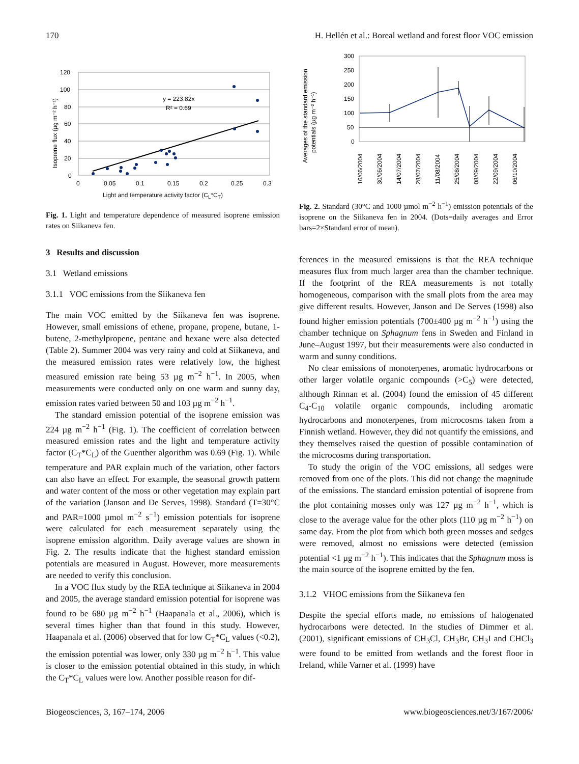170 H. Hellén et al.: Boreal wetland and forest floor VOC emission
y = 223.82x
R² = 0.69
120
100
80
60
40
20
0
0
0.05
0.1
0.15
0.2
0.25
0.3
Isoprene flux (µg m⁻² h⁻¹)
Light and temperature activity factor (C<sub>L</sub>*C<sub>T</sub>)
Fig. 1. Light and temperature dependence of measured isoprene emission rates on Siikaneva fen.
3 Results and discussion
3.1 Wetland emissions
3.1.1 VOC emissions from the Siikaneva fen
The main VOC emitted by the Siikaneva fen was isoprene. However, small emissions of ethene, propane, propene, butane, 1-butene, 2-methylpropene, pentane and hexane were also detected (Table 2). Summer 2004 was very rainy and cold at Siikaneva, and the measured emission rates were relatively low, the highest measured emission rate being 53 µg m<sup>−2</sup> h<sup>−1</sup>. In 2005, when measurements were conducted only on one warm and sunny day, emission rates varied between 50 and 103 µg m<sup>−2</sup> h<sup>−1</sup>.
The standard emission potential of the isoprene emission was 224 µg m<sup>−2</sup> h<sup>−1</sup> (Fig. 1). The coefficient of correlation between measured emission rates and the light and temperature activity factor (C<sub>T</sub>*C<sub>L</sub>) of the Guenther algorithm was 0.69 (Fig. 1). While temperature and PAR explain much of the variation, other factors can also have an effect. For example, the seasonal growth pattern and water content of the moss or other vegetation may explain part of the variation (Janson and De Serves, 1998). Standard (T=30°C and PAR=1000 µmol m<sup>−2</sup> s<sup>−1</sup>) emission potentials for isoprene were calculated for each measurement separately using the isoprene emission algorithm. Daily average values are shown in Fig. 2. The results indicate that the highest standard emission potentials are measured in August. However, more measurements are needed to verify this conclusion.
In a VOC flux study by the REA technique at Siikaneva in 2004 and 2005, the average standard emission potential for isoprene was found to be 680 µg m<sup>−2</sup> h<sup>−1</sup> (Haapanala et al., 2006), which is several times higher than that found in this study. However, Haapanala et al. (2006) observed that for low C<sub>T</sub>*C<sub>L</sub> values (<0.2), the emission potential was lower, only 330 µg m<sup>−2</sup> h<sup>−1</sup>. This value is closer to the emission potential obtained in this study, in which the C<sub>T</sub>*C<sub>L</sub> values were low. Another possible reason for dif-
300
250
200
150
100
50
0
Averages of the standard emission
potentials (µg m⁻² h⁻¹)
16/06/2004
30/06/2004
14/07/2004
28/07/2004
11/08/2004
25/08/2004
08/09/2004
22/09/2004
06/10/2004
Fig. 2. Standard (30°C and 1000 µmol m<sup>−2</sup> h<sup>−1</sup>) emission potentials of the isoprene on the Siikaneva fen in 2004. (Dots=daily averages and Error bars=2×Standard error of mean).
ferences in the measured emissions is that the REA technique measures flux from much larger area than the chamber technique. If the footprint of the REA measurements is not totally homogeneous, comparison with the small plots from the area may give different results. However, Janson and De Serves (1998) also found higher emission potentials (700±400 µg m<sup>−2</sup> h<sup>−1</sup>) using the chamber technique on Sphagnum fens in Sweden and Finland in June–August 1997, but their measurements were also conducted in warm and sunny conditions.
No clear emissions of monoterpenes, aromatic hydrocarbons or other larger volatile organic compounds (>C<sub>5</sub>) were detected, although Rinnan et al. (2004) found the emission of 45 different C<sub>4</sub>-C<sub>10</sub> volatile organic compounds, including aromatic hydrocarbons and monoterpenes, from microcosms taken from a Finnish wetland. However, they did not quantify the emissions, and they themselves raised the question of possible contamination of the microcosms during transportation.
To study the origin of the VOC emissions, all sedges were removed from one of the plots. This did not change the magnitude of the emissions. The standard emission potential of isoprene from the plot containing mosses only was 127 µg m<sup>−2</sup> h<sup>−1</sup>, which is close to the average value for the other plots (110 µg m<sup>−2</sup> h<sup>−1</sup>) on same day. From the plot from which both green mosses and sedges were removed, almost no emissions were detected (emission potential <1 µg m<sup>−2</sup> h<sup>−1</sup>). This indicates that the Sphagnum moss is the main source of the isoprene emitted by the fen.
3.1.2 VHOC emissions from the Siikaneva fen
Despite the special efforts made, no emissions of halogenated hydrocarbons were detected. In the studies of Dimmer et al. (2001), significant emissions of CH<sub>3</sub>Cl, CH<sub>3</sub>Br, CH<sub>3</sub>I and CHCl<sub>3</sub> were found to be emitted from wetlands and the forest floor in Ireland, while Varner et al. (1999) have
Biogeosciences, 3, 167–174, 2006 www.biogeosciences.net/3/167/2006/